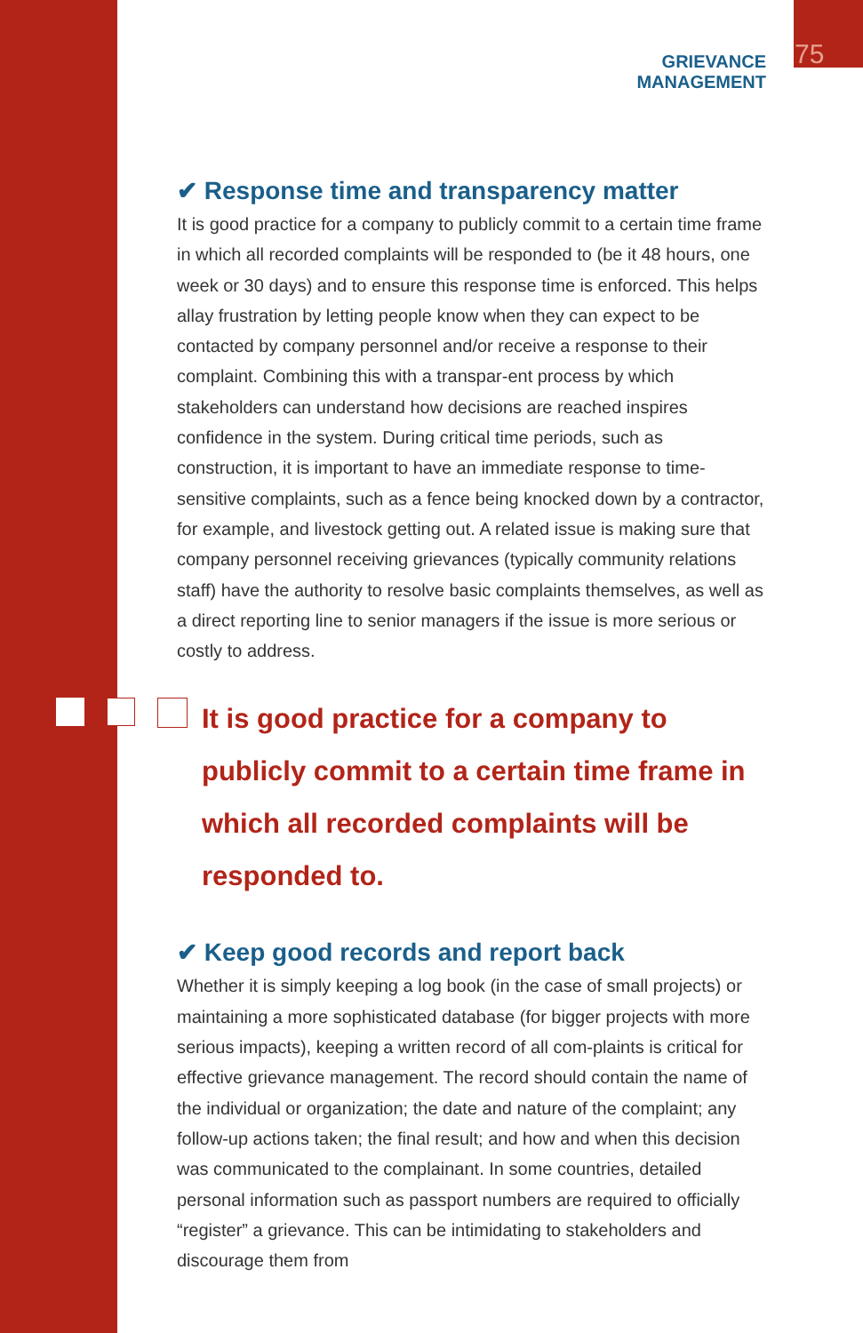GRIEVANCE MANAGEMENT
75
✔ Response time and transparency matter
It is good practice for a company to publicly commit to a certain time frame in which all recorded complaints will be responded to (be it 48 hours, one week or 30 days) and to ensure this response time is enforced. This helps allay frustration by letting people know when they can expect to be contacted by company personnel and/or receive a response to their complaint. Combining this with a transpar-ent process by which stakeholders can understand how decisions are reached inspires confidence in the system. During critical time periods, such as construction, it is important to have an immediate response to time-sensitive complaints, such as a fence being knocked down by a contractor, for example, and livestock getting out. A related issue is making sure that company personnel receiving grievances (typically community relations staff) have the authority to resolve basic complaints themselves, as well as a direct reporting line to senior managers if the issue is more serious or costly to address.
It is good practice for a company to publicly commit to a certain time frame in which all recorded complaints will be responded to.
✔ Keep good records and report back
Whether it is simply keeping a log book (in the case of small projects) or maintaining a more sophisticated database (for bigger projects with more serious impacts), keeping a written record of all com-plaints is critical for effective grievance management. The record should contain the name of the individual or organization; the date and nature of the complaint; any follow-up actions taken; the final result; and how and when this decision was communicated to the complainant. In some countries, detailed personal information such as passport numbers are required to officially “register” a grievance. This can be intimidating to stakeholders and discourage them from